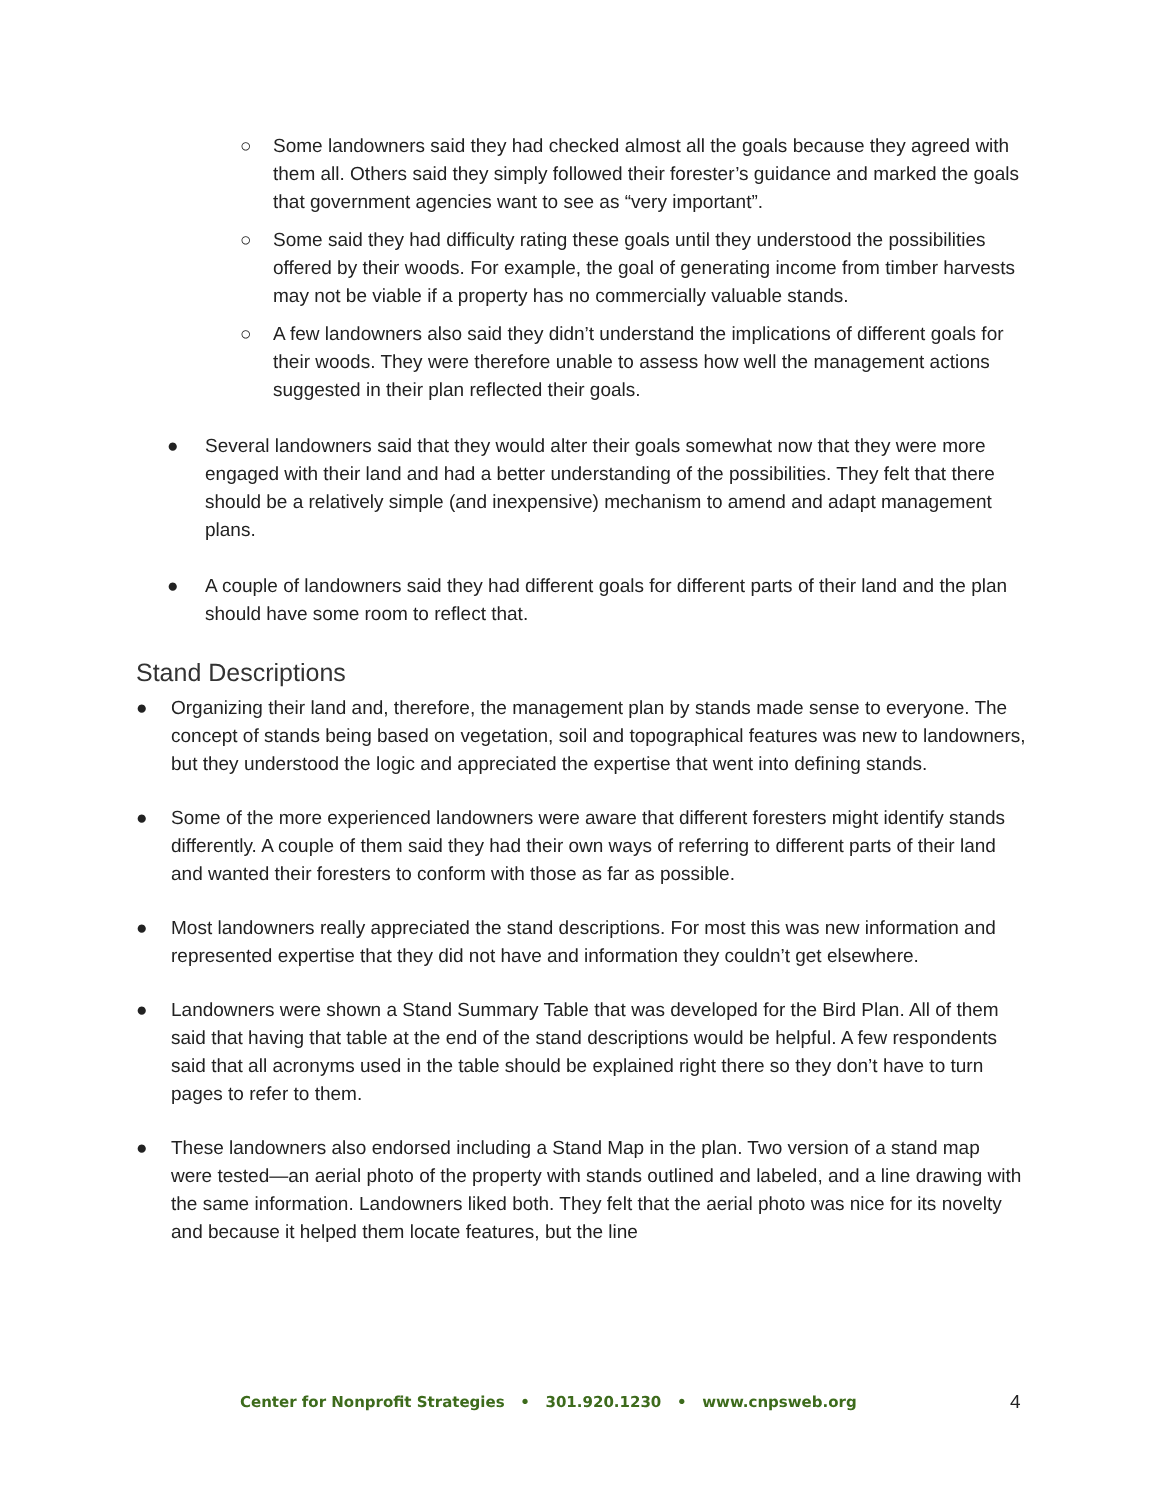○ Some landowners said they had checked almost all the goals because they agreed with them all. Others said they simply followed their forester’s guidance and marked the goals that government agencies want to see as “very important”.
○ Some said they had difficulty rating these goals until they understood the possibilities offered by their woods. For example, the goal of generating income from timber harvests may not be viable if a property has no commercially valuable stands.
○ A few landowners also said they didn’t understand the implications of different goals for their woods. They were therefore unable to assess how well the management actions suggested in their plan reflected their goals.
● Several landowners said that they would alter their goals somewhat now that they were more engaged with their land and had a better understanding of the possibilities. They felt that there should be a relatively simple (and inexpensive) mechanism to amend and adapt management plans.
● A couple of landowners said they had different goals for different parts of their land and the plan should have some room to reflect that.
Stand Descriptions
● Organizing their land and, therefore, the management plan by stands made sense to everyone. The concept of stands being based on vegetation, soil and topographical features was new to landowners, but they understood the logic and appreciated the expertise that went into defining stands.
● Some of the more experienced landowners were aware that different foresters might identify stands differently. A couple of them said they had their own ways of referring to different parts of their land and wanted their foresters to conform with those as far as possible.
● Most landowners really appreciated the stand descriptions. For most this was new information and represented expertise that they did not have and information they couldn’t get elsewhere.
● Landowners were shown a Stand Summary Table that was developed for the Bird Plan. All of them said that having that table at the end of the stand descriptions would be helpful. A few respondents said that all acronyms used in the table should be explained right there so they don’t have to turn pages to refer to them.
● These landowners also endorsed including a Stand Map in the plan. Two version of a stand map were tested—an aerial photo of the property with stands outlined and labeled, and a line drawing with the same information. Landowners liked both. They felt that the aerial photo was nice for its novelty and because it helped them locate features, but the line
Center for Nonprofit Strategies • 301.920.1230 • www.cnpsweb.org 4